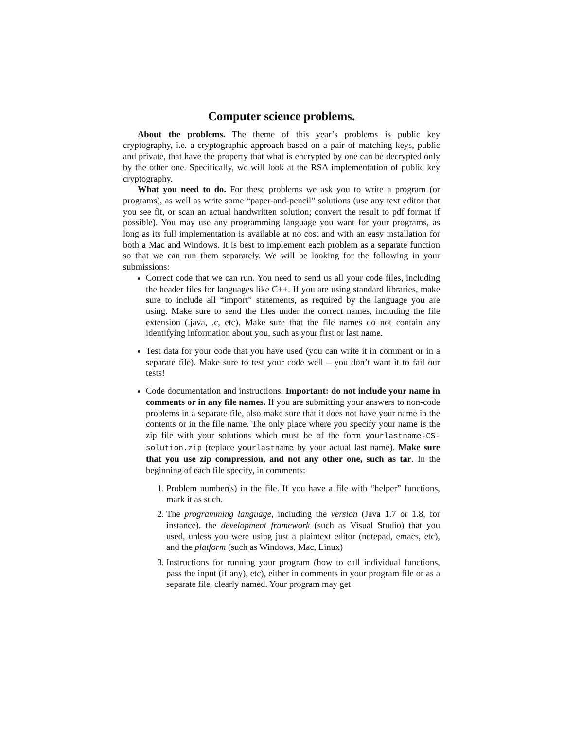Computer science problems.
About the problems. The theme of this year’s problems is public key cryptography, i.e. a cryptographic approach based on a pair of matching keys, public and private, that have the property that what is encrypted by one can be decrypted only by the other one. Specifically, we will look at the RSA implementation of public key cryptography.
What you need to do. For these problems we ask you to write a program (or programs), as well as write some “paper-and-pencil” solutions (use any text editor that you see fit, or scan an actual handwritten solution; convert the result to pdf format if possible). You may use any programming language you want for your programs, as long as its full implementation is available at no cost and with an easy installation for both a Mac and Windows. It is best to implement each problem as a separate function so that we can run them separately. We will be looking for the following in your submissions:
Correct code that we can run. You need to send us all your code files, including the header files for languages like C++. If you are using standard libraries, make sure to include all “import” statements, as required by the language you are using. Make sure to send the files under the correct names, including the file extension (.java, .c, etc). Make sure that the file names do not contain any identifying information about you, such as your first or last name.
Test data for your code that you have used (you can write it in comment or in a separate file). Make sure to test your code well – you don’t want it to fail our tests!
Code documentation and instructions. Important: do not include your name in comments or in any file names. If you are submitting your answers to non-code problems in a separate file, also make sure that it does not have your name in the contents or in the file name. The only place where you specify your name is the zip file with your solutions which must be of the form yourlastname-CS-solution.zip (replace yourlastname by your actual last name). Make sure that you use zip compression, and not any other one, such as tar. In the beginning of each file specify, in comments:
1. Problem number(s) in the file. If you have a file with “helper” functions, mark it as such.
2. The programming language, including the version (Java 1.7 or 1.8, for instance), the development framework (such as Visual Studio) that you used, unless you were using just a plaintext editor (notepad, emacs, etc), and the platform (such as Windows, Mac, Linux)
3. Instructions for running your program (how to call individual functions, pass the input (if any), etc), either in comments in your program file or as a separate file, clearly named. Your program may get